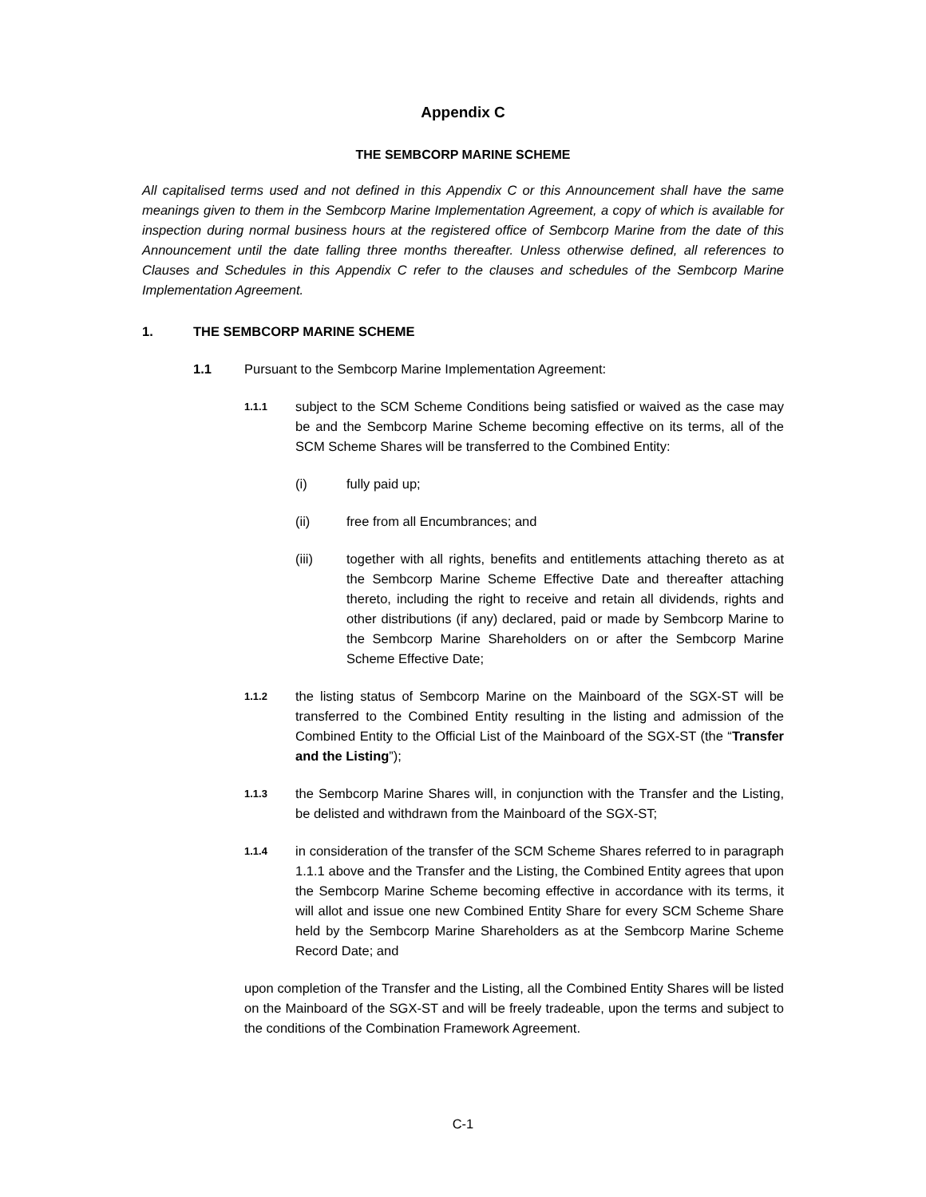Appendix C
THE SEMBCORP MARINE SCHEME
All capitalised terms used and not defined in this Appendix C or this Announcement shall have the same meanings given to them in the Sembcorp Marine Implementation Agreement, a copy of which is available for inspection during normal business hours at the registered office of Sembcorp Marine from the date of this Announcement until the date falling three months thereafter. Unless otherwise defined, all references to Clauses and Schedules in this Appendix C refer to the clauses and schedules of the Sembcorp Marine Implementation Agreement.
1. THE SEMBCORP MARINE SCHEME
1.1 Pursuant to the Sembcorp Marine Implementation Agreement:
1.1.1
subject to the SCM Scheme Conditions being satisfied or waived as the case may be and the Sembcorp Marine Scheme becoming effective on its terms, all of the SCM Scheme Shares will be transferred to the Combined Entity:
(i) fully paid up;
(ii) free from all Encumbrances; and
(iii) together with all rights, benefits and entitlements attaching thereto as at the Sembcorp Marine Scheme Effective Date and thereafter attaching thereto, including the right to receive and retain all dividends, rights and other distributions (if any) declared, paid or made by Sembcorp Marine to the Sembcorp Marine Shareholders on or after the Sembcorp Marine Scheme Effective Date;
1.1.2
the listing status of Sembcorp Marine on the Mainboard of the SGX-ST will be transferred to the Combined Entity resulting in the listing and admission of the Combined Entity to the Official List of the Mainboard of the SGX-ST (the “Transfer and the Listing”);
1.1.3
the Sembcorp Marine Shares will, in conjunction with the Transfer and the Listing, be delisted and withdrawn from the Mainboard of the SGX-ST;
1.1.4
in consideration of the transfer of the SCM Scheme Shares referred to in paragraph 1.1.1 above and the Transfer and the Listing, the Combined Entity agrees that upon the Sembcorp Marine Scheme becoming effective in accordance with its terms, it will allot and issue one new Combined Entity Share for every SCM Scheme Share held by the Sembcorp Marine Shareholders as at the Sembcorp Marine Scheme Record Date; and
upon completion of the Transfer and the Listing, all the Combined Entity Shares will be listed on the Mainboard of the SGX-ST and will be freely tradeable, upon the terms and subject to the conditions of the Combination Framework Agreement.
C-1